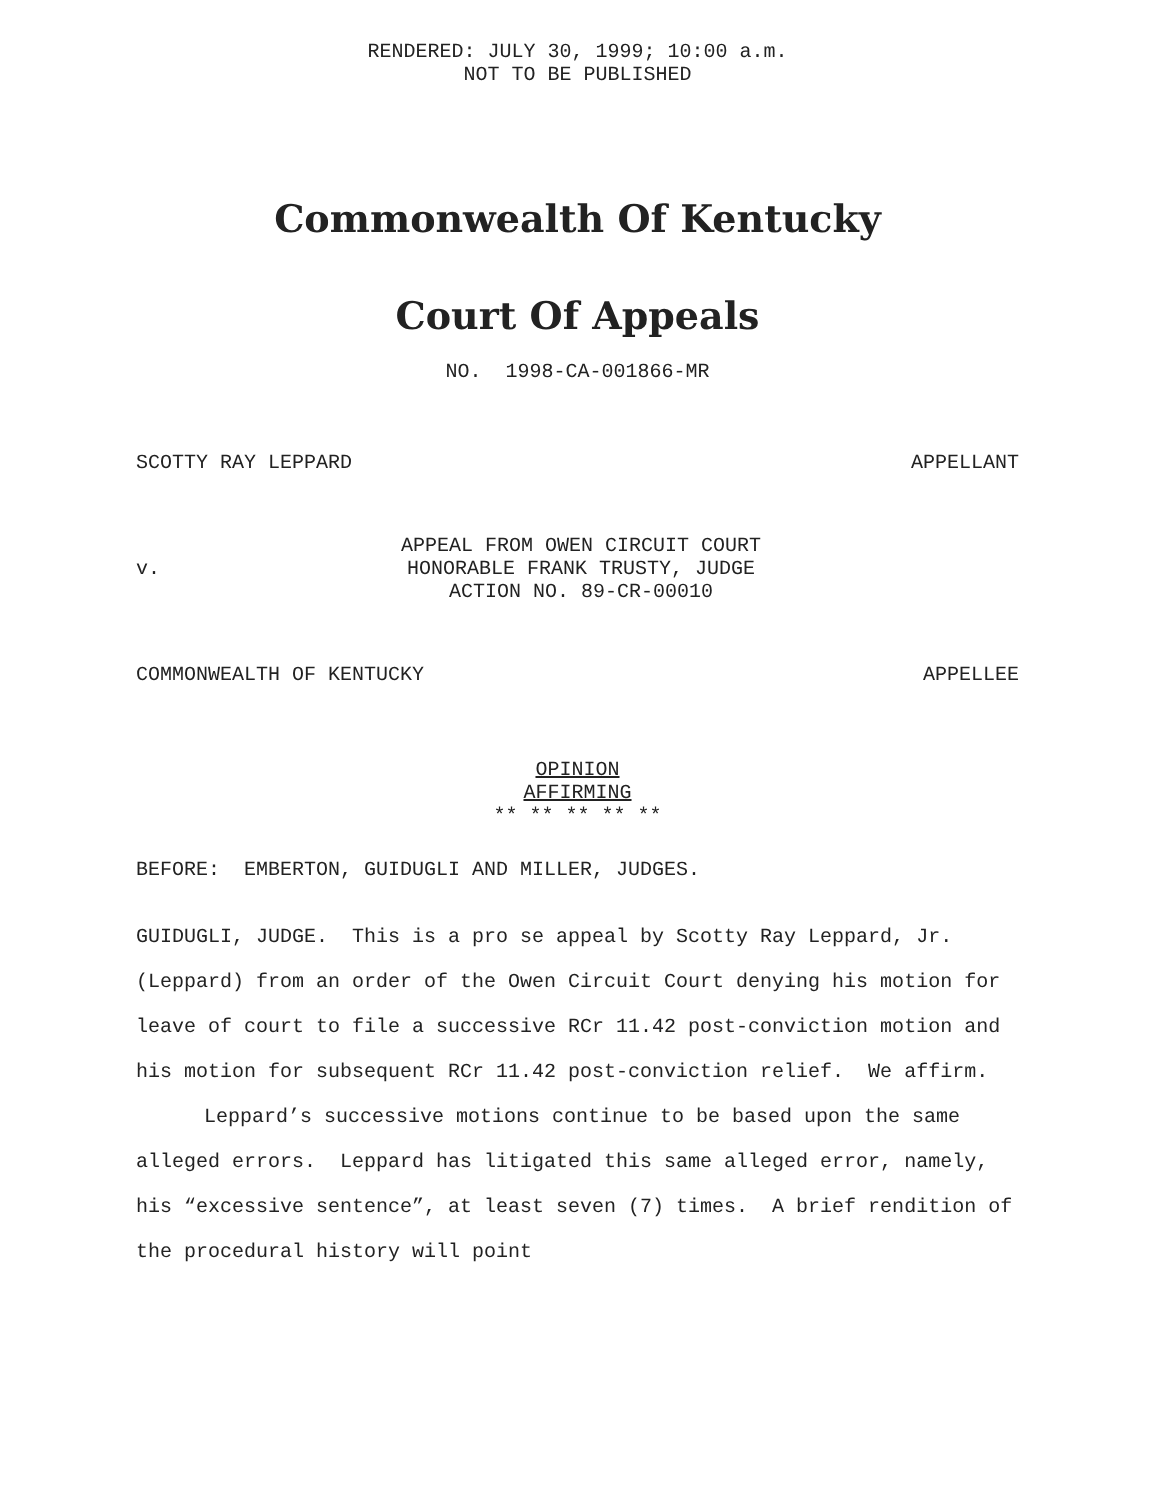RENDERED: JULY 30, 1999; 10:00 a.m.
NOT TO BE PUBLISHED
Commonwealth Of Kentucky
Court Of Appeals
NO. 1998-CA-001866-MR
SCOTTY RAY LEPPARD APPELLANT
v.
APPEAL FROM OWEN CIRCUIT COURT
HONORABLE FRANK TRUSTY, JUDGE
ACTION NO. 89-CR-00010
COMMONWEALTH OF KENTUCKY APPELLEE
OPINION
AFFIRMING
** ** ** ** **
BEFORE: EMBERTON, GUIDUGLI AND MILLER, JUDGES.
GUIDUGLI, JUDGE. This is a pro se appeal by Scotty Ray Leppard, Jr. (Leppard) from an order of the Owen Circuit Court denying his motion for leave of court to file a successive RCr 11.42 post-conviction motion and his motion for subsequent RCr 11.42 post-conviction relief. We affirm.
Leppard’s successive motions continue to be based upon the same alleged errors. Leppard has litigated this same alleged error, namely, his “excessive sentence”, at least seven (7) times. A brief rendition of the procedural history will point